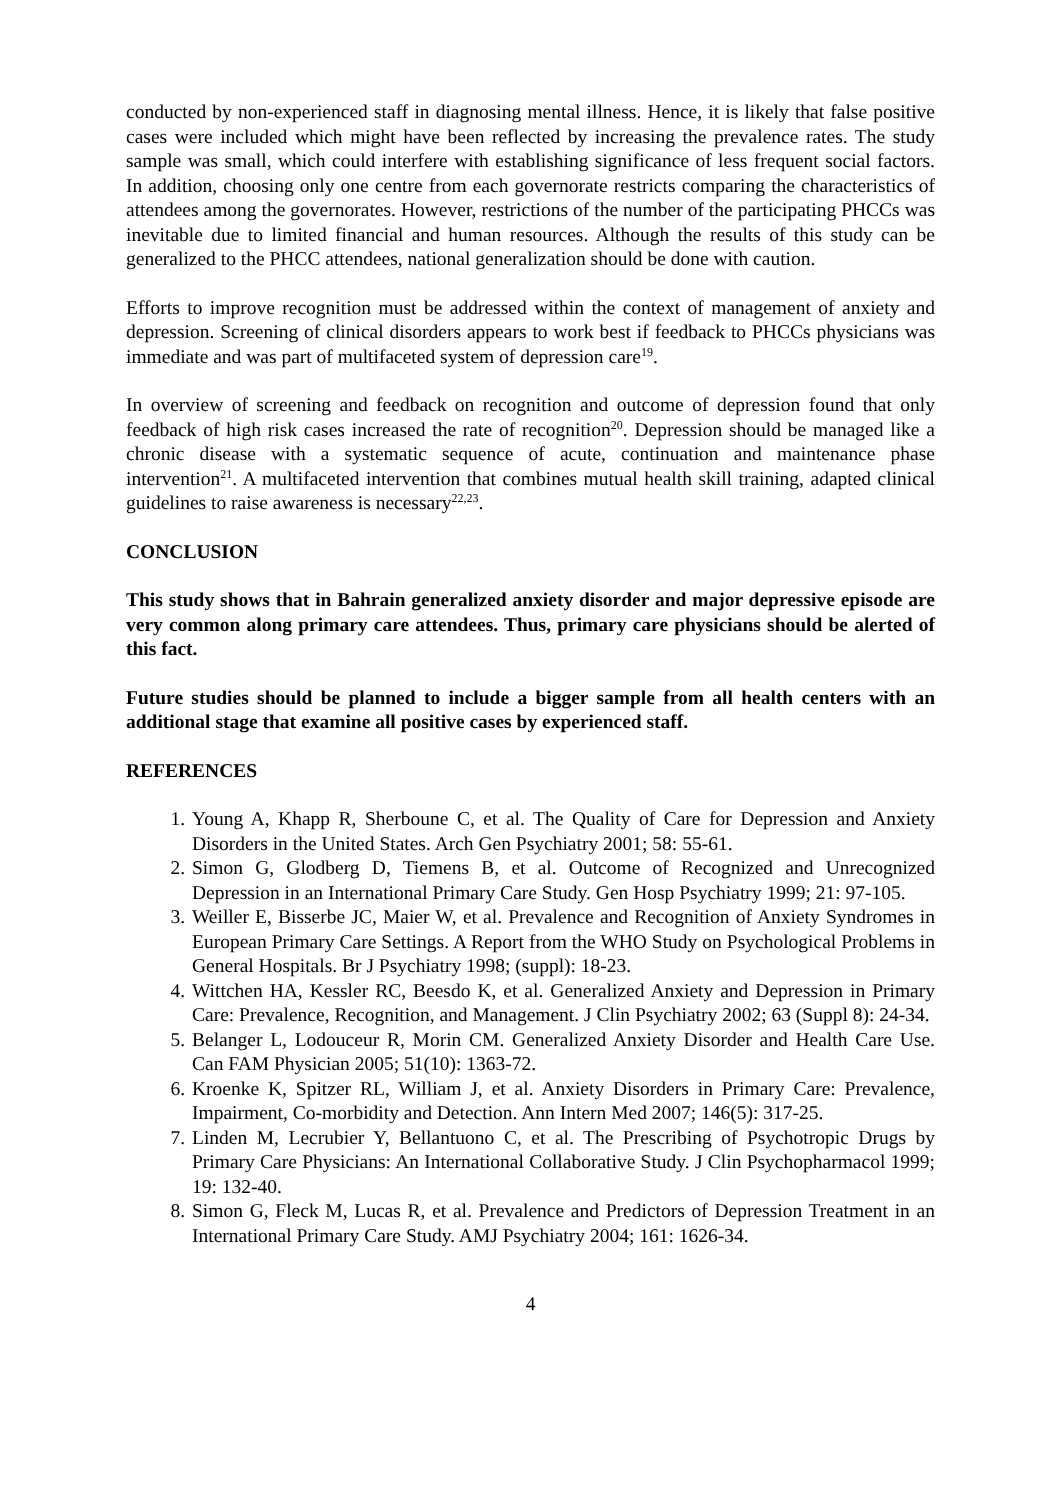conducted by non-experienced staff in diagnosing mental illness. Hence, it is likely that false positive cases were included which might have been reflected by increasing the prevalence rates. The study sample was small, which could interfere with establishing significance of less frequent social factors. In addition, choosing only one centre from each governorate restricts comparing the characteristics of attendees among the governorates. However, restrictions of the number of the participating PHCCs was inevitable due to limited financial and human resources. Although the results of this study can be generalized to the PHCC attendees, national generalization should be done with caution.
Efforts to improve recognition must be addressed within the context of management of anxiety and depression. Screening of clinical disorders appears to work best if feedback to PHCCs physicians was immediate and was part of multifaceted system of depression care<sup>19</sup>.
In overview of screening and feedback on recognition and outcome of depression found that only feedback of high risk cases increased the rate of recognition<sup>20</sup>. Depression should be managed like a chronic disease with a systematic sequence of acute, continuation and maintenance phase intervention<sup>21</sup>. A multifaceted intervention that combines mutual health skill training, adapted clinical guidelines to raise awareness is necessary<sup>22,23</sup>.
CONCLUSION
This study shows that in Bahrain generalized anxiety disorder and major depressive episode are very common along primary care attendees. Thus, primary care physicians should be alerted of this fact.
Future studies should be planned to include a bigger sample from all health centers with an additional stage that examine all positive cases by experienced staff.
REFERENCES
1. Young A, Khapp R, Sherboune C, et al. The Quality of Care for Depression and Anxiety Disorders in the United States. Arch Gen Psychiatry 2001; 58: 55-61.
2. Simon G, Glodberg D, Tiemens B, et al. Outcome of Recognized and Unrecognized Depression in an International Primary Care Study. Gen Hosp Psychiatry 1999; 21: 97-105.
3. Weiller E, Bisserbe JC, Maier W, et al. Prevalence and Recognition of Anxiety Syndromes in European Primary Care Settings. A Report from the WHO Study on Psychological Problems in General Hospitals. Br J Psychiatry 1998; (suppl): 18-23.
4. Wittchen HA, Kessler RC, Beesdo K, et al. Generalized Anxiety and Depression in Primary Care: Prevalence, Recognition, and Management. J Clin Psychiatry 2002; 63 (Suppl 8): 24-34.
5. Belanger L, Lodouceur R, Morin CM. Generalized Anxiety Disorder and Health Care Use. Can FAM Physician 2005; 51(10): 1363-72.
6. Kroenke K, Spitzer RL, William J, et al. Anxiety Disorders in Primary Care: Prevalence, Impairment, Co-morbidity and Detection. Ann Intern Med 2007; 146(5): 317-25.
7. Linden M, Lecrubier Y, Bellantuono C, et al. The Prescribing of Psychotropic Drugs by Primary Care Physicians: An International Collaborative Study. J Clin Psychopharmacol 1999; 19: 132-40.
8. Simon G, Fleck M, Lucas R, et al. Prevalence and Predictors of Depression Treatment in an International Primary Care Study. AMJ Psychiatry 2004; 161: 1626-34.
4